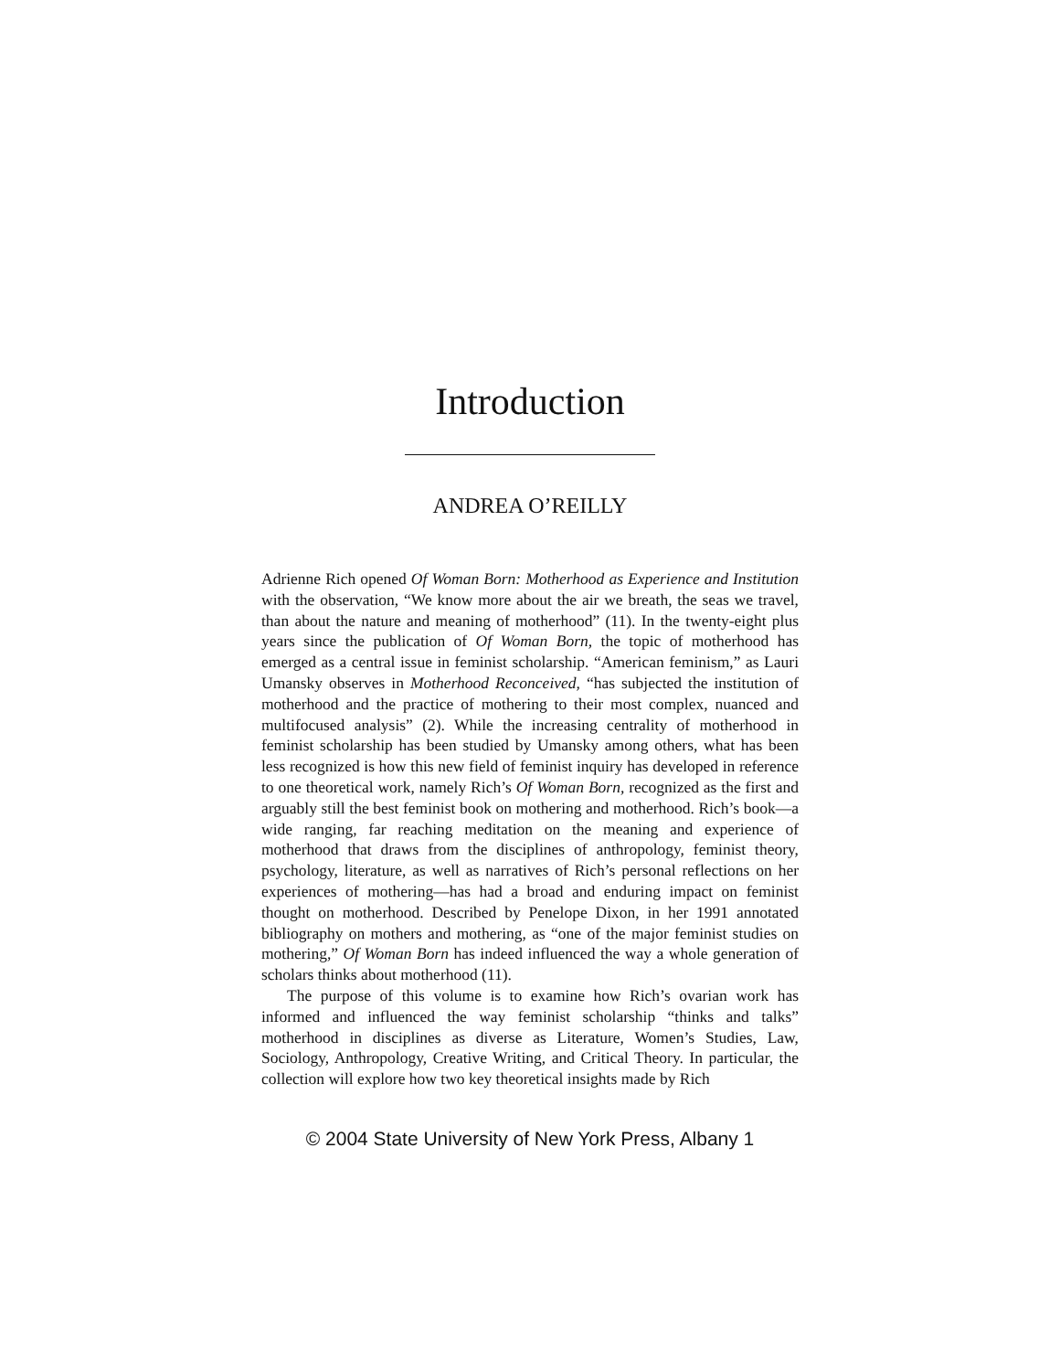Introduction
ANDREA O’REILLY
Adrienne Rich opened Of Woman Born: Motherhood as Experience and Institution with the observation, “We know more about the air we breath, the seas we travel, than about the nature and meaning of motherhood” (11). In the twenty-eight plus years since the publication of Of Woman Born, the topic of motherhood has emerged as a central issue in feminist scholarship. “American feminism,” as Lauri Umansky observes in Motherhood Reconceived, “has subjected the institution of motherhood and the practice of mothering to their most complex, nuanced and multifocused analysis” (2). While the increasing centrality of motherhood in feminist scholarship has been studied by Umansky among others, what has been less recognized is how this new field of feminist inquiry has developed in reference to one theoretical work, namely Rich’s Of Woman Born, recognized as the first and arguably still the best feminist book on mothering and motherhood. Rich’s book—a wide ranging, far reaching meditation on the meaning and experience of motherhood that draws from the disciplines of anthropology, feminist theory, psychology, literature, as well as narratives of Rich’s personal reflections on her experiences of mothering—has had a broad and enduring impact on feminist thought on motherhood. Described by Penelope Dixon, in her 1991 annotated bibliography on mothers and mothering, as “one of the major feminist studies on mothering,” Of Woman Born has indeed influenced the way a whole generation of scholars thinks about motherhood (11).
The purpose of this volume is to examine how Rich’s ovarian work has informed and influenced the way feminist scholarship “thinks and talks” motherhood in disciplines as diverse as Literature, Women’s Studies, Law, Sociology, Anthropology, Creative Writing, and Critical Theory. In particular, the collection will explore how two key theoretical insights made by Rich
© 2004 State University of New York Press, Albany 1